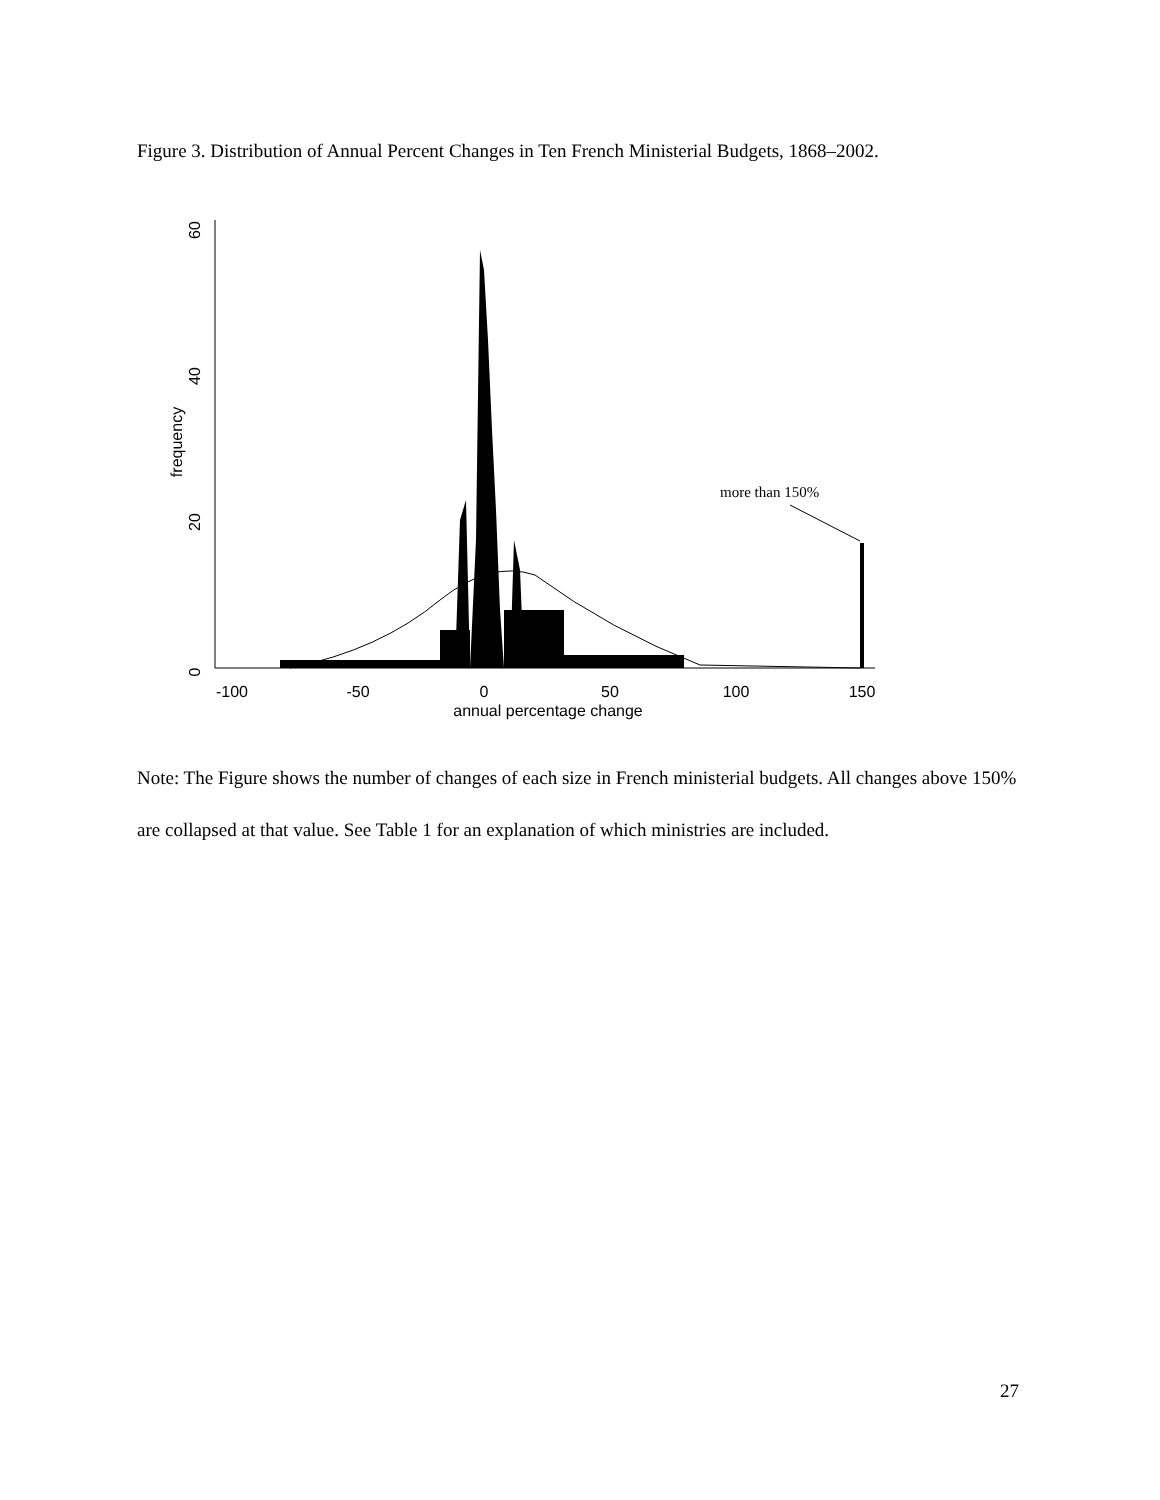Figure 3. Distribution of Annual Percent Changes in Ten French Ministerial Budgets, 1868–2002.
0
20
40
60
frequency
-100
-50
0
50
100
150
annual percentage change
more than 150%
Note: The Figure shows the number of changes of each size in French ministerial budgets. All changes above 150% are collapsed at that value. See Table 1 for an explanation of which ministries are included.
27